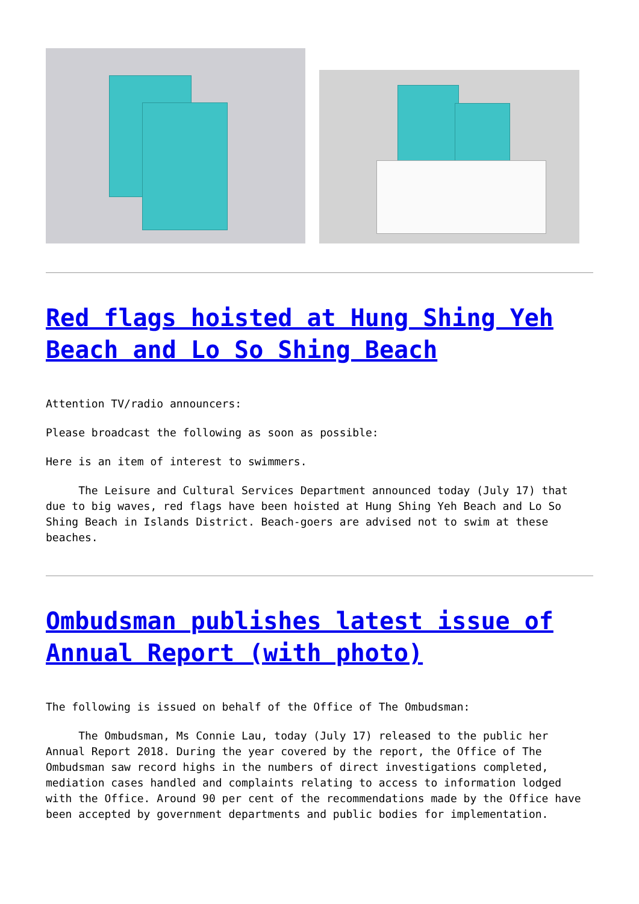Red flags hoisted at Hung Shing Yeh Beach and Lo So Shing Beach
Attention TV/radio announcers:
Please broadcast the following as soon as possible:
Here is an item of interest to swimmers.
The Leisure and Cultural Services Department announced today (July 17) that due to big waves, red flags have been hoisted at Hung Shing Yeh Beach and Lo So Shing Beach in Islands District. Beach-goers are advised not to swim at these beaches.
Ombudsman publishes latest issue of Annual Report (with photo)
The following is issued on behalf of the Office of The Ombudsman:
The Ombudsman, Ms Connie Lau, today (July 17) released to the public her Annual Report 2018. During the year covered by the report, the Office of The Ombudsman saw record highs in the numbers of direct investigations completed, mediation cases handled and complaints relating to access to information lodged with the Office. Around 90 per cent of the recommendations made by the Office have been accepted by government departments and public bodies for implementation.